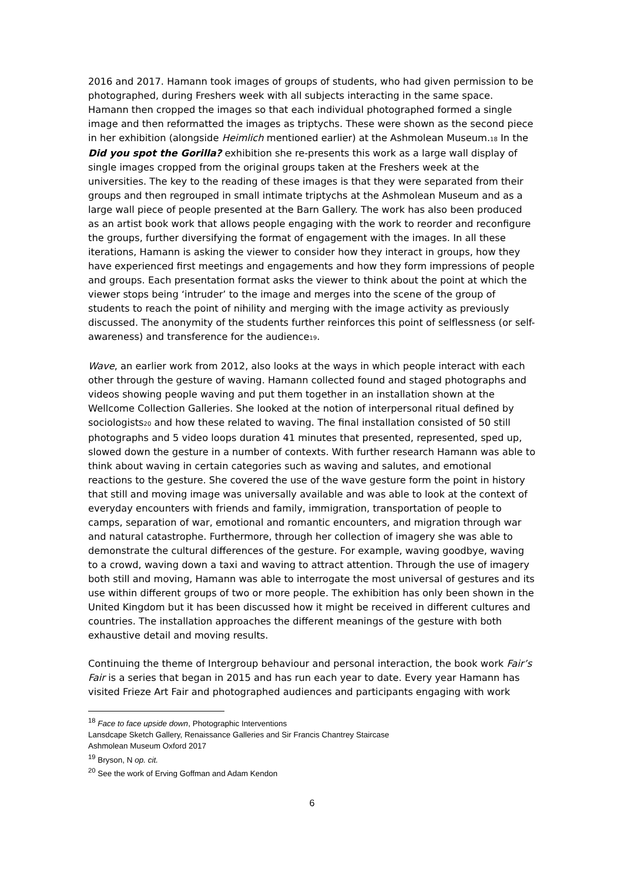2016 and 2017. Hamann took images of groups of students, who had given permission to be photographed, during Freshers week with all subjects interacting in the same space. Hamann then cropped the images so that each individual photographed formed a single image and then reformatted the images as triptychs. These were shown as the second piece in her exhibition (alongside Heimlich mentioned earlier) at the Ashmolean Museum.18 In the Did you spot the Gorilla? exhibition she re-presents this work as a large wall display of single images cropped from the original groups taken at the Freshers week at the universities. The key to the reading of these images is that they were separated from their groups and then regrouped in small intimate triptychs at the Ashmolean Museum and as a large wall piece of people presented at the Barn Gallery. The work has also been produced as an artist book work that allows people engaging with the work to reorder and reconfigure the groups, further diversifying the format of engagement with the images. In all these iterations, Hamann is asking the viewer to consider how they interact in groups, how they have experienced first meetings and engagements and how they form impressions of people and groups. Each presentation format asks the viewer to think about the point at which the viewer stops being ‘intruder’ to the image and merges into the scene of the group of students to reach the point of nihility and merging with the image activity as previously discussed. The anonymity of the students further reinforces this point of selflessness (or self-awareness) and transference for the audience19.
Wave, an earlier work from 2012, also looks at the ways in which people interact with each other through the gesture of waving. Hamann collected found and staged photographs and videos showing people waving and put them together in an installation shown at the Wellcome Collection Galleries. She looked at the notion of interpersonal ritual defined by sociologists20 and how these related to waving. The final installation consisted of 50 still photographs and 5 video loops duration 41 minutes that presented, represented, sped up, slowed down the gesture in a number of contexts. With further research Hamann was able to think about waving in certain categories such as waving and salutes, and emotional reactions to the gesture. She covered the use of the wave gesture form the point in history that still and moving image was universally available and was able to look at the context of everyday encounters with friends and family, immigration, transportation of people to camps, separation of war, emotional and romantic encounters, and migration through war and natural catastrophe. Furthermore, through her collection of imagery she was able to demonstrate the cultural differences of the gesture. For example, waving goodbye, waving to a crowd, waving down a taxi and waving to attract attention. Through the use of imagery both still and moving, Hamann was able to interrogate the most universal of gestures and its use within different groups of two or more people. The exhibition has only been shown in the United Kingdom but it has been discussed how it might be received in different cultures and countries. The installation approaches the different meanings of the gesture with both exhaustive detail and moving results.
Continuing the theme of Intergroup behaviour and personal interaction, the book work Fair’s Fair is a series that began in 2015 and has run each year to date. Every year Hamann has visited Frieze Art Fair and photographed audiences and participants engaging with work
<sup>18</sup> Face to face upside down, Photographic Interventions
Lansdcape Sketch Gallery, Renaissance Galleries and Sir Francis Chantrey Staircase
Ashmolean Museum Oxford 2017
<sup>19</sup> Bryson, N op. cit.
<sup>20</sup> See the work of Erving Goffman and Adam Kendon
6